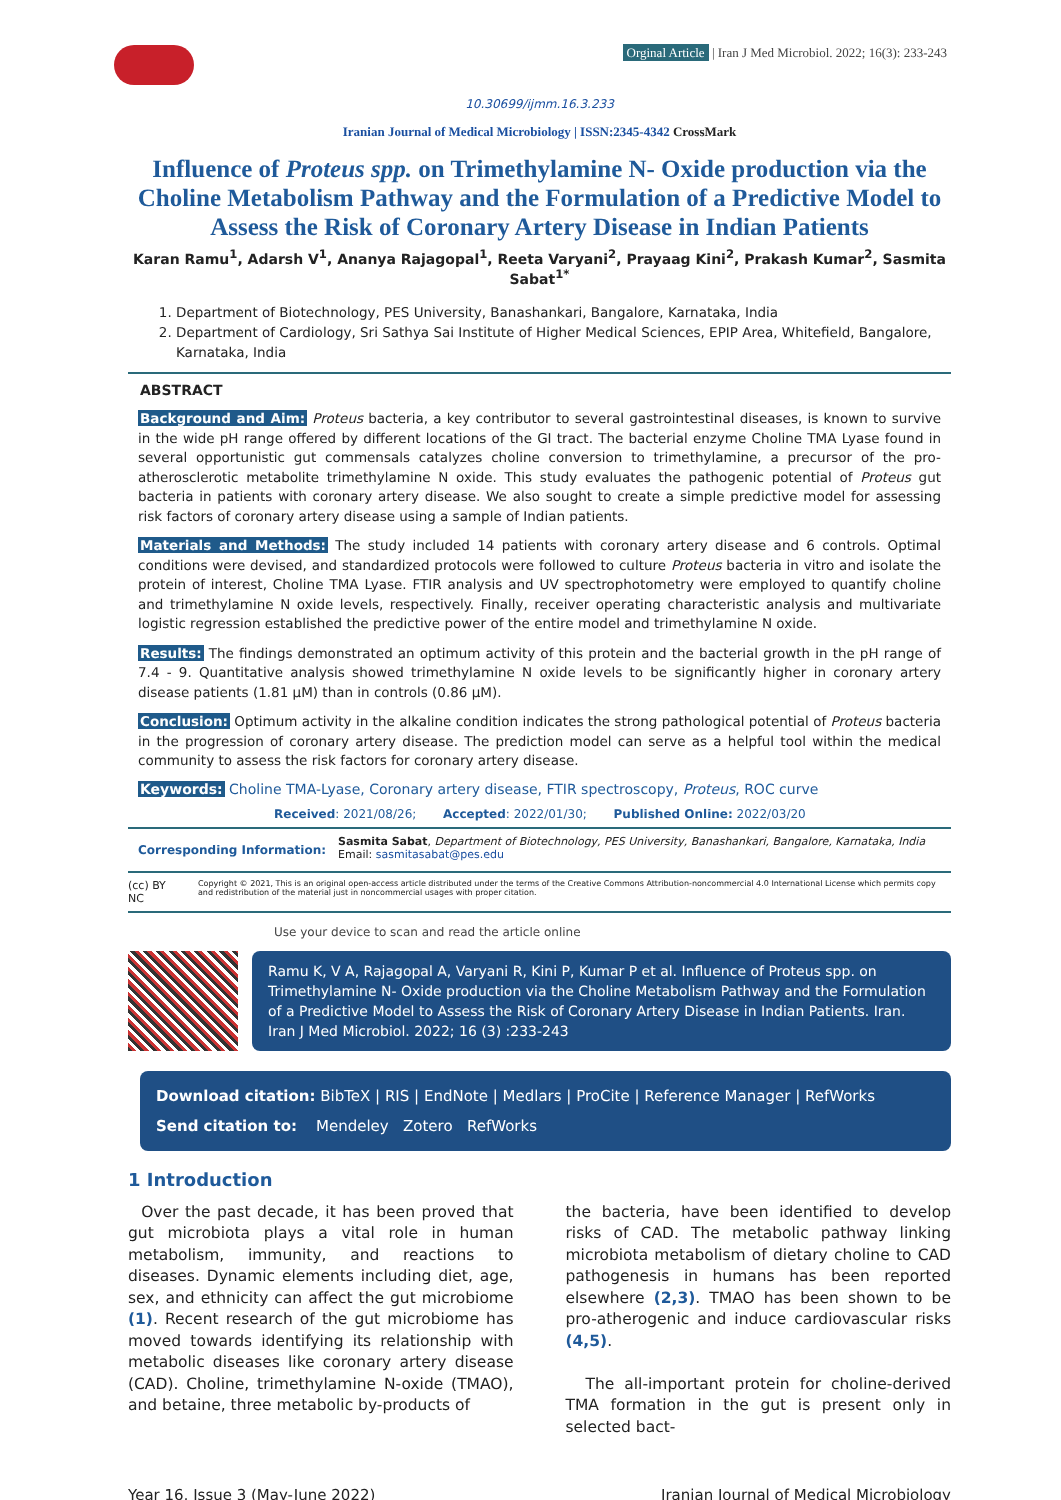Orginal Article | Iran J Med Microbiol. 2022; 16(3): 233-243
10.30699/ijmm.16.3.233
Iranian Journal of Medical Microbiology | ISSN:2345-4342 CrossMark
Influence of Proteus spp. on Trimethylamine N- Oxide production via the Choline Metabolism Pathway and the Formulation of a Predictive Model to Assess the Risk of Coronary Artery Disease in Indian Patients
Karan Ramu<sup>1</sup>, Adarsh V<sup>1</sup>, Ananya Rajagopal<sup>1</sup>, Reeta Varyani<sup>2</sup>, Prayaag Kini<sup>2</sup>, Prakash Kumar<sup>2</sup>, Sasmita Sabat<sup>1*</sup>
1. Department of Biotechnology, PES University, Banashankari, Bangalore, Karnataka, India
2. Department of Cardiology, Sri Sathya Sai Institute of Higher Medical Sciences, EPIP Area, Whitefield, Bangalore, Karnataka, India
ABSTRACT
Background and Aim: Proteus bacteria, a key contributor to several gastrointestinal diseases, is known to survive in the wide pH range offered by different locations of the GI tract. The bacterial enzyme Choline TMA Lyase found in several opportunistic gut commensals catalyzes choline conversion to trimethylamine, a precursor of the pro-atherosclerotic metabolite trimethylamine N oxide. This study evaluates the pathogenic potential of Proteus gut bacteria in patients with coronary artery disease. We also sought to create a simple predictive model for assessing risk factors of coronary artery disease using a sample of Indian patients.
Materials and Methods: The study included 14 patients with coronary artery disease and 6 controls. Optimal conditions were devised, and standardized protocols were followed to culture Proteus bacteria in vitro and isolate the protein of interest, Choline TMA Lyase. FTIR analysis and UV spectrophotometry were employed to quantify choline and trimethylamine N oxide levels, respectively. Finally, receiver operating characteristic analysis and multivariate logistic regression established the predictive power of the entire model and trimethylamine N oxide.
Results: The findings demonstrated an optimum activity of this protein and the bacterial growth in the pH range of 7.4 - 9. Quantitative analysis showed trimethylamine N oxide levels to be significantly higher in coronary artery disease patients (1.81 µM) than in controls (0.86 µM).
Conclusion: Optimum activity in the alkaline condition indicates the strong pathological potential of Proteus bacteria in the progression of coronary artery disease. The prediction model can serve as a helpful tool within the medical community to assess the risk factors for coronary artery disease.
Keywords: Choline TMA-Lyase, Coronary artery disease, FTIR spectroscopy, Proteus, ROC curve
Received: 2021/08/26; Accepted: 2022/01/30; Published Online: 2022/03/20
Corresponding Information:
Sasmita Sabat, Department of Biotechnology, PES University, Banashankari, Bangalore, Karnataka, India
Email: sasmitasabat@pes.edu
(cc) BY NC
Copyright © 2021, This is an original open-access article distributed under the terms of the Creative Commons Attribution-noncommercial 4.0 International License which permits copy and redistribution of the material just in noncommercial usages with proper citation.
Use your device to scan and read the article online
Ramu K, V A, Rajagopal A, Varyani R, Kini P, Kumar P et al. Influence of Proteus spp. on Trimethylamine N- Oxide production via the Choline Metabolism Pathway and the Formulation of a Predictive Model to Assess the Risk of Coronary Artery Disease in Indian Patients. Iran. Iran J Med Microbiol. 2022; 16 (3) :233-243
Download citation: BibTeX | RIS | EndNote | Medlars | ProCite | Reference Manager | RefWorks
Send citation to: Mendeley Zotero RefWorks
1 Introduction
Over the past decade, it has been proved that gut microbiota plays a vital role in human metabolism, immunity, and reactions to diseases. Dynamic elements including diet, age, sex, and ethnicity can affect the gut microbiome (1). Recent research of the gut microbiome has moved towards identifying its relationship with metabolic diseases like coronary artery disease (CAD). Choline, trimethylamine N-oxide (TMAO), and betaine, three metabolic by-products of
the bacteria, have been identified to develop risks of CAD. The metabolic pathway linking microbiota metabolism of dietary choline to CAD pathogenesis in humans has been reported elsewhere (2,3). TMAO has been shown to be pro-atherogenic and induce cardiovascular risks (4,5).
The all-important protein for choline-derived TMA formation in the gut is present only in selected bact-
Year 16, Issue 3 (May-June 2022) Iranian Journal of Medical Microbiology